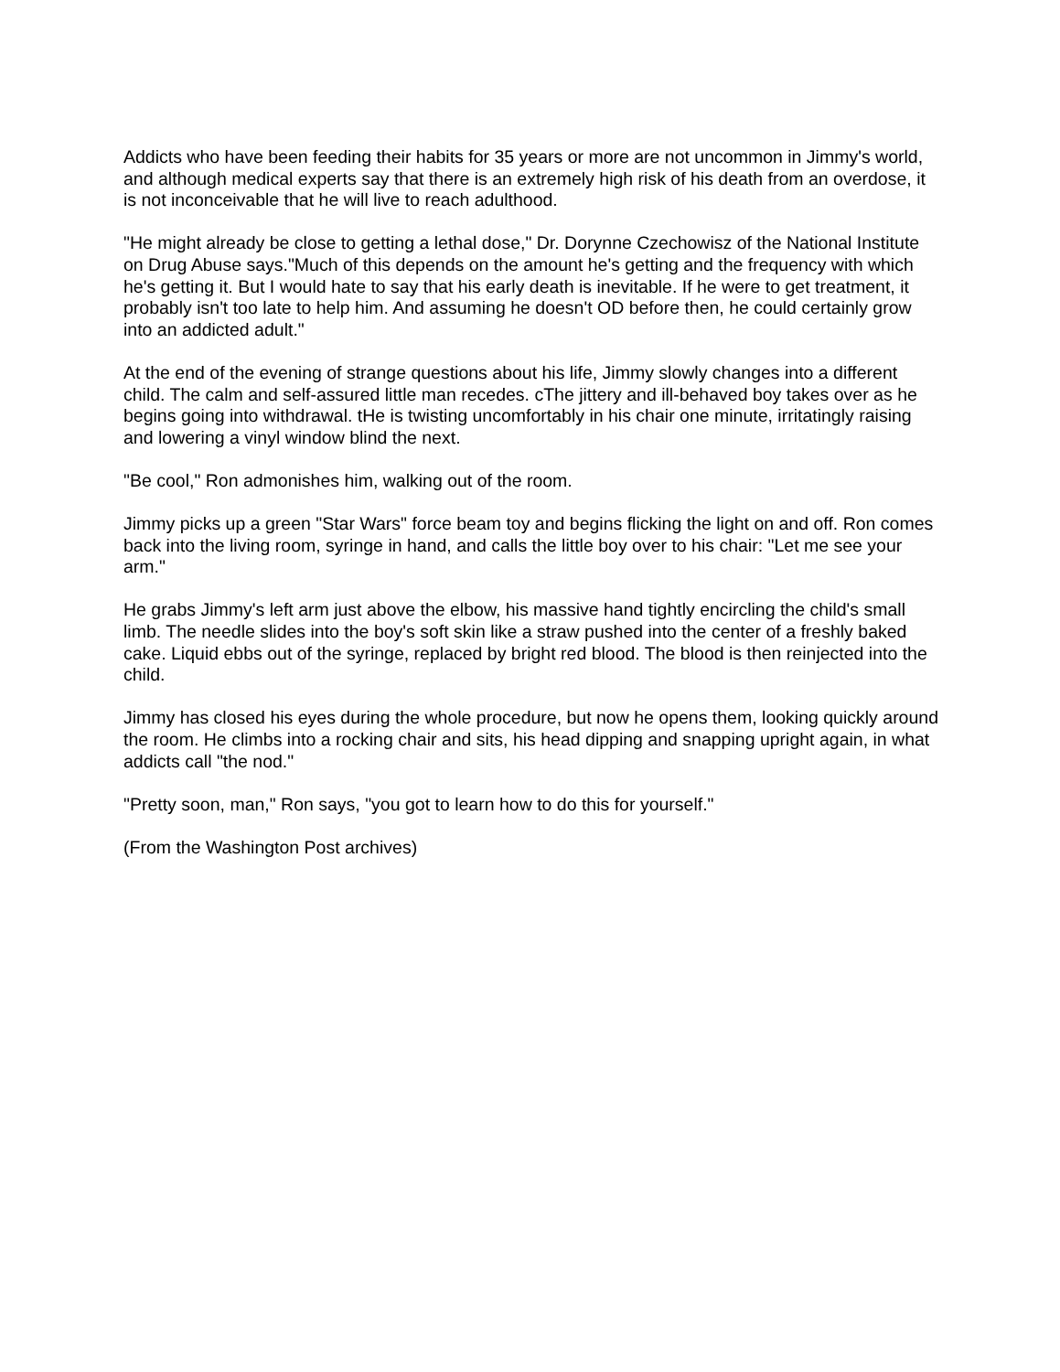Addicts who have been feeding their habits for 35 years or more are not uncommon in Jimmy's world, and although medical experts say that there is an extremely high risk of his death from an overdose, it is not inconceivable that he will live to reach adulthood.
"He might already be close to getting a lethal dose," Dr. Dorynne Czechowisz of the National Institute on Drug Abuse says."Much of this depends on the amount he's getting and the frequency with which he's getting it. But I would hate to say that his early death is inevitable. If he were to get treatment, it probably isn't too late to help him. And assuming he doesn't OD before then, he could certainly grow into an addicted adult."
At the end of the evening of strange questions about his life, Jimmy slowly changes into a different child. The calm and self-assured little man recedes. cThe jittery and ill-behaved boy takes over as he begins going into withdrawal. tHe is twisting uncomfortably in his chair one minute, irritatingly raising and lowering a vinyl window blind the next.
"Be cool," Ron admonishes him, walking out of the room.
Jimmy picks up a green "Star Wars" force beam toy and begins flicking the light on and off. Ron comes back into the living room, syringe in hand, and calls the little boy over to his chair: "Let me see your arm."
He grabs Jimmy's left arm just above the elbow, his massive hand tightly encircling the child's small limb. The needle slides into the boy's soft skin like a straw pushed into the center of a freshly baked cake. Liquid ebbs out of the syringe, replaced by bright red blood. The blood is then reinjected into the child.
Jimmy has closed his eyes during the whole procedure, but now he opens them, looking quickly around the room. He climbs into a rocking chair and sits, his head dipping and snapping upright again, in what addicts call "the nod."
"Pretty soon, man," Ron says, "you got to learn how to do this for yourself."
(From the Washington Post archives)